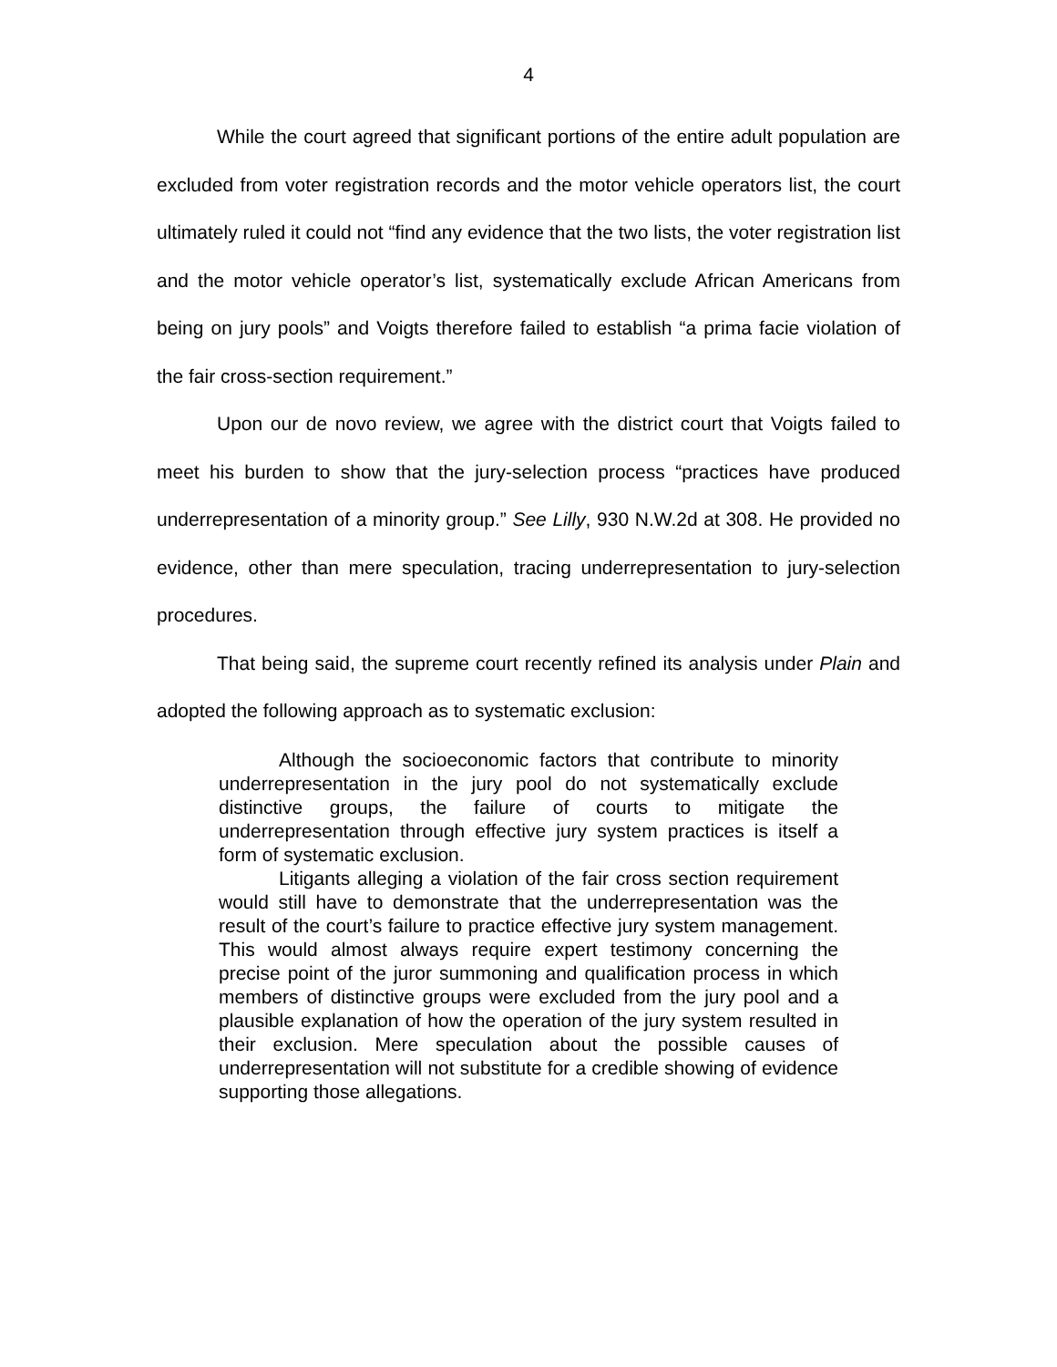4
While the court agreed that significant portions of the entire adult population are excluded from voter registration records and the motor vehicle operators list, the court ultimately ruled it could not “find any evidence that the two lists, the voter registration list and the motor vehicle operator’s list, systematically exclude African Americans from being on jury pools” and Voigts therefore failed to establish “a prima facie violation of the fair cross-section requirement.”
Upon our de novo review, we agree with the district court that Voigts failed to meet his burden to show that the jury-selection process “practices have produced underrepresentation of a minority group.” See Lilly, 930 N.W.2d at 308. He provided no evidence, other than mere speculation, tracing underrepresentation to jury-selection procedures.
That being said, the supreme court recently refined its analysis under Plain and adopted the following approach as to systematic exclusion:
Although the socioeconomic factors that contribute to minority underrepresentation in the jury pool do not systematically exclude distinctive groups, the failure of courts to mitigate the underrepresentation through effective jury system practices is itself a form of systematic exclusion.
Litigants alleging a violation of the fair cross section requirement would still have to demonstrate that the underrepresentation was the result of the court’s failure to practice effective jury system management. This would almost always require expert testimony concerning the precise point of the juror summoning and qualification process in which members of distinctive groups were excluded from the jury pool and a plausible explanation of how the operation of the jury system resulted in their exclusion. Mere speculation about the possible causes of underrepresentation will not substitute for a credible showing of evidence supporting those allegations.